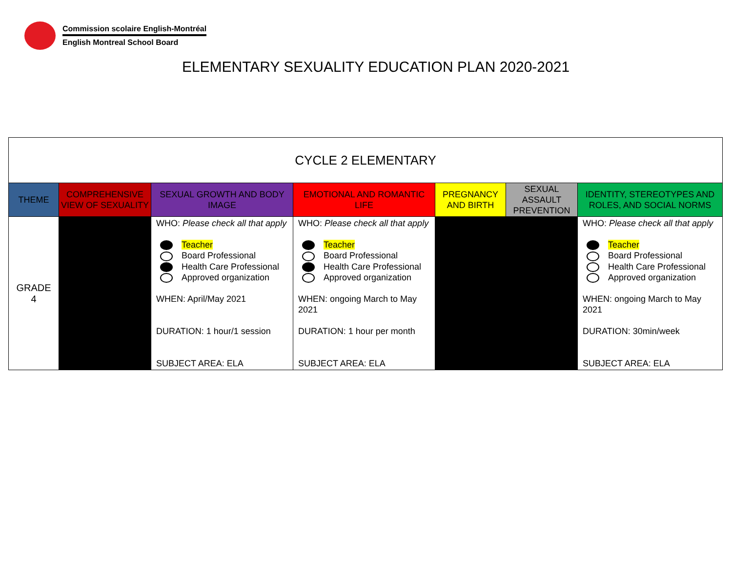Commission scolaire English-Montréal
English Montreal School Board
ELEMENTARY SEXUALITY EDUCATION PLAN 2020-2021
| CYCLE 2 ELEMENTARY | | | | | | |
| THEME | COMPREHENSIVE VIEW OF SEXUALITY | SEXUAL GROWTH AND BODY IMAGE | EMOTIONAL AND ROMANTIC LIFE | PREGNANCY AND BIRTH | SEXUAL ASSAULT PREVENTION | IDENTITY, STEREOTYPES AND ROLES, AND SOCIAL NORMS |
| GRADE 4 | | WHO: Please check all that apply Teacher Board Professional Health Care Professional Approved organization WHEN: April/May 2021 DURATION: 1 hour/1 session SUBJECT AREA: ELA | WHO: Please check all that apply Teacher Board Professional Health Care Professional Approved organization WHEN: ongoing March to May 2021 DURATION: 1 hour per month SUBJECT AREA: ELA | | | WHO: Please check all that apply Teacher Board Professional Health Care Professional Approved organization WHEN: ongoing March to May 2021 DURATION: 30min/week SUBJECT AREA: ELA |